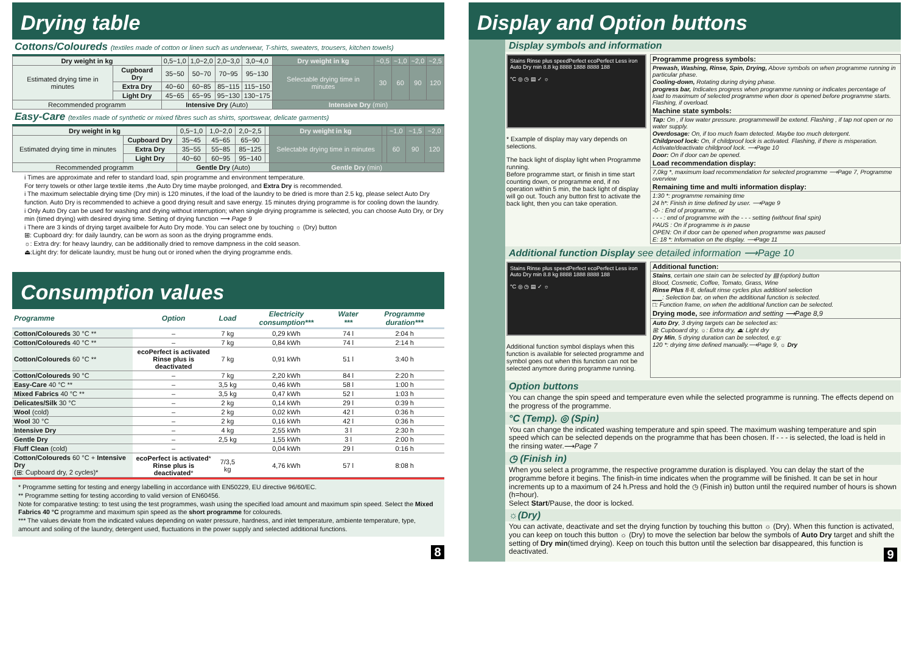Drying table
Cottons/Coloureds (textiles made of cotton or linen such as underwear, T-shirts, sweaters, trousers, kitchen towels)
| Dry weight in kg | | 0,5~1,0 | 1,0~2,0 | 2,0~3,0 | 3,0~4,0 | Dry weight in kg | ~0,5 | ~1,0 | ~2,0 | ~2,5 |
| Estimated drying time in minutes | Cupboard Dry | 35~50 | 50~70 | 70~95 | 95~130 | Selectable drying time in minutes | 30 | 60 | 90 | 120 |
| | Extra Dry | 40~60 | 60~85 | 85~115 | 115~150 | | | | | |
| | Light Dry | 45~65 | 65~95 | 95~130 | 130~175 | | | | | |
| Recommended programm | | Intensive Dry (Auto) | | | | Intensive Dry (min) | | | | |
Easy-Care (textiles made of synthetic or mixed fibres such as shirts, sportswear, delicate garments)
| Dry weight in kg | | 0,5~1,0 | 1,0~2,0 | 2,0~2,5 | | Dry weight in kg | | ~1,0 | ~1,5 | ~2,0 |
| Estimated drying time in minutes | Cupboard Dry | 35~45 | 45~65 | 65~90 | | Selectable drying time in minutes | | 60 | 90 | 120 |
| | Extra Dry | 35~55 | 55~85 | 85~125 | | | | | | |
| | Light Dry | 40~60 | 60~95 | 95~140 | | | | | | |
| Recommended programm | | Gentle Dry (Auto) | | | | Gentle Dry (min) | | | | |
i Times are approximate and refer to standard load, spin programme and environment temperature.
For terry towels or other large textile items ,the Auto Dry time maybe prolonged, and Extra Dry is recommended.
i The maximum selectable drying time (Dry min) is 120 minutes, if the load of the laundry to be dried is more than 2.5 kg, please select Auto Dry function. Auto Dry is recommended to achieve a good drying result and save energy. 15 minutes drying programme is for cooling down the laundry.
i Only Auto Dry can be used for washing and drying without interruption; when single drying programme is selected, you can choose Auto Dry, or Dry min (timed drying) with desired drying time. Setting of drying function ⟶ Page 9
i There are 3 kinds of drying target availbele for Auto Dry mode. You can select one by touching ☼ (Dry) button
⊞: Cupboard dry: for daily laundry, can be worn as soon as the drying programme ends.
☼: Extra dry: for heavy laundry, can be additionally dried to remove dampness in the cold season.
⏏:Light dry: for delicate laundry, must be hung out or ironed when the drying programme ends.
Consumption values
| Programme | Option | Load | Electricity consumption*** | Water *** | Programme duration*** |
| --- | --- | --- | --- | --- | --- |
| Cotton/Coloureds 30 °C ** | – | 7 kg | 0,29 kWh | 74 l | 2:04 h |
| Cotton/Coloureds 40 °C ** | – | 7 kg | 0,84 kWh | 74 l | 2:14 h |
| Cotton/Coloureds 60 °C ** | ecoPerfect is activated Rinse plus is deactivated | 7 kg | 0,91 kWh | 51 l | 3:40 h |
| Cotton/Coloureds 90 °C | – | 7 kg | 2,20 kWh | 84 l | 2:20 h |
| Easy-Care 40 °C ** | – | 3,5 kg | 0,46 kWh | 58 l | 1:00 h |
| Mixed Fabrics 40 °C ** | – | 3,5 kg | 0,47 kWh | 52 l | 1:03 h |
| Delicates/Silk 30 °C | – | 2 kg | 0,14 kWh | 29 l | 0:39 h |
| Wool (cold) | – | 2 kg | 0,02 kWh | 42 l | 0:36 h |
| Wool 30 °C | – | 2 kg | 0,16 kWh | 42 l | 0:36 h |
| Intensive Dry | – | 4 kg | 2,55 kWh | 3 l | 2:30 h |
| Gentle Dry | – | 2,5 kg | 1,55 kWh | 3 l | 2:00 h |
| Fluff Clean (cold) | – | | 0,04 kWh | 29 l | 0:16 h |
| Cotton/Coloureds 60 °C + Intensive Dry (⊞: Cupboard dry, 2 cycles)* | ecoPerfect is activated * Rinse plus is deactivated * | 7/3,5 kg | 4,76 kWh | 57 l | 8:08 h |
* Programme setting for testing and energy labelling in accordance with EN50229, EU directive 96/60/EC.
** Programme setting for testing according to valid version of EN60456.
Note for comparative testing: to test using the test programmes, wash using the specified load amount and maximum spin speed. Select the Mixed Fabrics 40 °C programme and maximum spin speed as the short programme for coloureds.
*** The values deviate from the indicated values depending on water pressure, hardness, and inlet temperature, ambiente temperature, type, amount and soiling of the laundry, detergent used, fluctuations in the power supply and selected additional functions.
8
Display and Option buttons
Display symbols and information
Stains Rinse plus speedPerfect ecoPerfect Less iron Auto Dry min 8.8 kg 8888 1888 8888 188
°C ◎ ◷ ▤ ✓ ☼
* Example of display may vary depends on selections.
The back light of display light when Programme running.
Before programme start, or finish in time start counting down, or programme end, if no operation within 5 min, the back light of display will go out. Touch any button first to activate the back light, then you can take operation.
Programme progress symbols:
Prewash, Washing, Rinse, Spin, Drying, Above symbols on when programme running in particular phase.
Cooling-down, Rotating during drying phase.
progress bar, Indicates progress when programme running or indicates percentage of load to maximum of selected programme when door is opened before programme starts. Flashing, if overload.
Machine state symbols:
Tap: On , if low water pressure. programmewill be extend. Flashing , if tap not open or no water supply.
Overdosage: On, if too much foam detected. Maybe too much detergent.
Childproof lock: On, if childproof lock is activated. Flashing, if there is misperation. Activate/deactivate childproof lock. ⟶Page 10
Door: On if door can be opened.
Load recommendation display:
7,0kg *, maximum load recommendation for selected programme ⟶Page 7, Programme overview
Remaining time and multi information display:
1:30 *: programme remaining time
24 h*: Finish in time defined by user. ⟶Page 9
-0- : End of programme, or
- - - : end of programme with the - - - setting (without final spin)
PAUS : On if programme is in pause
OPEN: On if door can be opened when programme was paused
E: 18 *: Information on the display. ⟶Page 11
Additional function Display see detailed information ⟶Page 10
Stains Rinse plus speedPerfect ecoPerfect Less iron Auto Dry min 8.8 kg 8888 1888 8888 188
°C ◎ ◷ ▤ ✓ ☼
Additional function symbol displays when this function is available for selected programme and symbol goes out when this function can not be selected anymore during programme running.
Additional function:
Stains, certain one stain can be selected by ▤ (option) button
Blood, Cosmetic, Coffee, Tomato, Grass, Wine
Rinse Plus 8·8, default rinse cycles plus additionl selection
▁▁: Selection bar, on when the additional function is selected.
□: Function frame, on when the additional function can be selected.
Drying mode, see information and setting ⟶Page 8,9
Auto Dry, 3 drying targets can be selected as:
⊞: Cupboard dry, ☼: Extra dry, ⏏: Light dry
Dry Min, 5 drying duration can be selected, e.g:
120 *: drying time defined manually.⟶Page 9, ☼ Dry
Option buttons
You can change the spin speed and temperature even while the selected programme is running. The effects depend on the progress of the programme.
°C (Temp). ◎ (Spin)
You can change the indicated washing temperature and spin speed. The maximum washing temperature and spin speed which can be selected depends on the programme that has been chosen. If - - - is selected, the load is held in the rinsing water.⟶Page 7
◷ (Finish in)
When you select a programme, the respective programme duration is displayed. You can delay the start of the programme before it begins. The finish-in time indicates when the programme will be finished. It can be set in hour increments up to a maximum of 24 h.Press and hold the ◷ (Finish in) button until the required number of hours is shown (h=hour).
Select Start/Pause, the door is locked.
☼(Dry)
You can activate, deactivate and set the drying function by touching this button ☼ (Dry). When this function is activated, you can keep on touch this button ☼ (Dry) to move the selection bar below the symbols of Auto Dry target and shift the setting of Dry min(timed drying). Keep on touch this button until the selection bar disappeared, this function is deactivated. 9